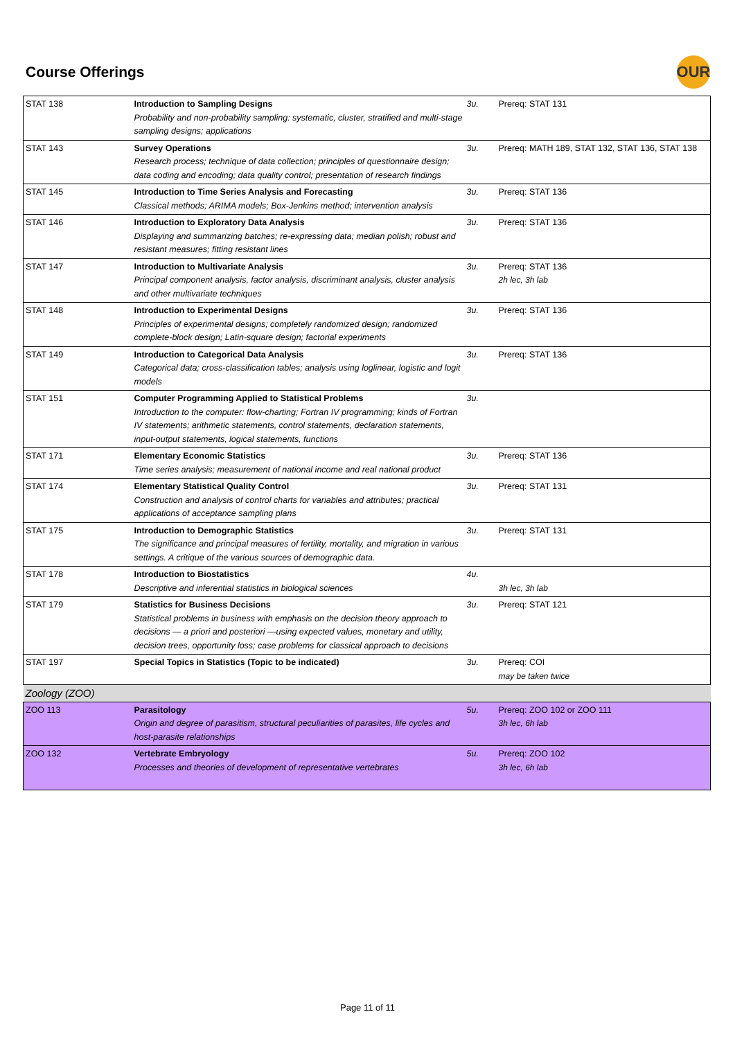Course Offerings
OUR
| STAT 138 | Introduction to Sampling Designs Probability and non-probability sampling: systematic, cluster, stratified and multi-stage sampling designs; applications | 3u. | Prereq: STAT 131 |
| STAT 143 | Survey Operations Research process; technique of data collection; principles of questionnaire design; data coding and encoding; data quality control; presentation of research findings | 3u. | Prereq: MATH 189, STAT 132, STAT 136, STAT 138 |
| STAT 145 | Introduction to Time Series Analysis and Forecasting Classical methods; ARIMA models; Box-Jenkins method; intervention analysis | 3u. | Prereq: STAT 136 |
| STAT 146 | Introduction to Exploratory Data Analysis Displaying and summarizing batches; re-expressing data; median polish; robust and resistant measures; fitting resistant lines | 3u. | Prereq: STAT 136 |
| STAT 147 | Introduction to Multivariate Analysis Principal component analysis, factor analysis, discriminant analysis, cluster analysis and other multivariate techniques | 3u. | Prereq: STAT 136 2h lec, 3h lab |
| STAT 148 | Introduction to Experimental Designs Principles of experimental designs; completely randomized design; randomized complete-block design; Latin-square design; factorial experiments | 3u. | Prereq: STAT 136 |
| STAT 149 | Introduction to Categorical Data Analysis Categorical data; cross-classification tables; analysis using loglinear, logistic and logit models | 3u. | Prereq: STAT 136 |
| STAT 151 | Computer Programming Applied to Statistical Problems Introduction to the computer: flow-charting; Fortran IV programming; kinds of Fortran IV statements; arithmetic statements, control statements, declaration statements, input-output statements, logical statements, functions | 3u. | |
| STAT 171 | Elementary Economic Statistics Time series analysis; measurement of national income and real national product | 3u. | Prereq: STAT 136 |
| STAT 174 | Elementary Statistical Quality Control Construction and analysis of control charts for variables and attributes; practical applications of acceptance sampling plans | 3u. | Prereq: STAT 131 |
| STAT 175 | Introduction to Demographic Statistics The significance and principal measures of fertility, mortality, and migration in various settings. A critique of the various sources of demographic data. | 3u. | Prereq: STAT 131 |
| STAT 178 | Introduction to Biostatistics Descriptive and inferential statistics in biological sciences | 4u. | 3h lec, 3h lab |
| STAT 179 | Statistics for Business Decisions Statistical problems in business with emphasis on the decision theory approach to decisions — a priori and posteriori —using expected values, monetary and utility, decision trees, opportunity loss; case problems for classical approach to decisions | 3u. | Prereq: STAT 121 |
| STAT 197 | Special Topics in Statistics (Topic to be indicated) | 3u. | Prereq: COI may be taken twice |
| Zoology (ZOO) | | | |
| ZOO 113 | Parasitology Origin and degree of parasitism, structural peculiarities of parasites, life cycles and host-parasite relationships | 5u. | Prereq: ZOO 102 or ZOO 111 3h lec, 6h lab |
| ZOO 132 | Vertebrate Embryology Processes and theories of development of representative vertebrates | 5u. | Prereq: ZOO 102 3h lec, 6h lab |
Page 11 of 11